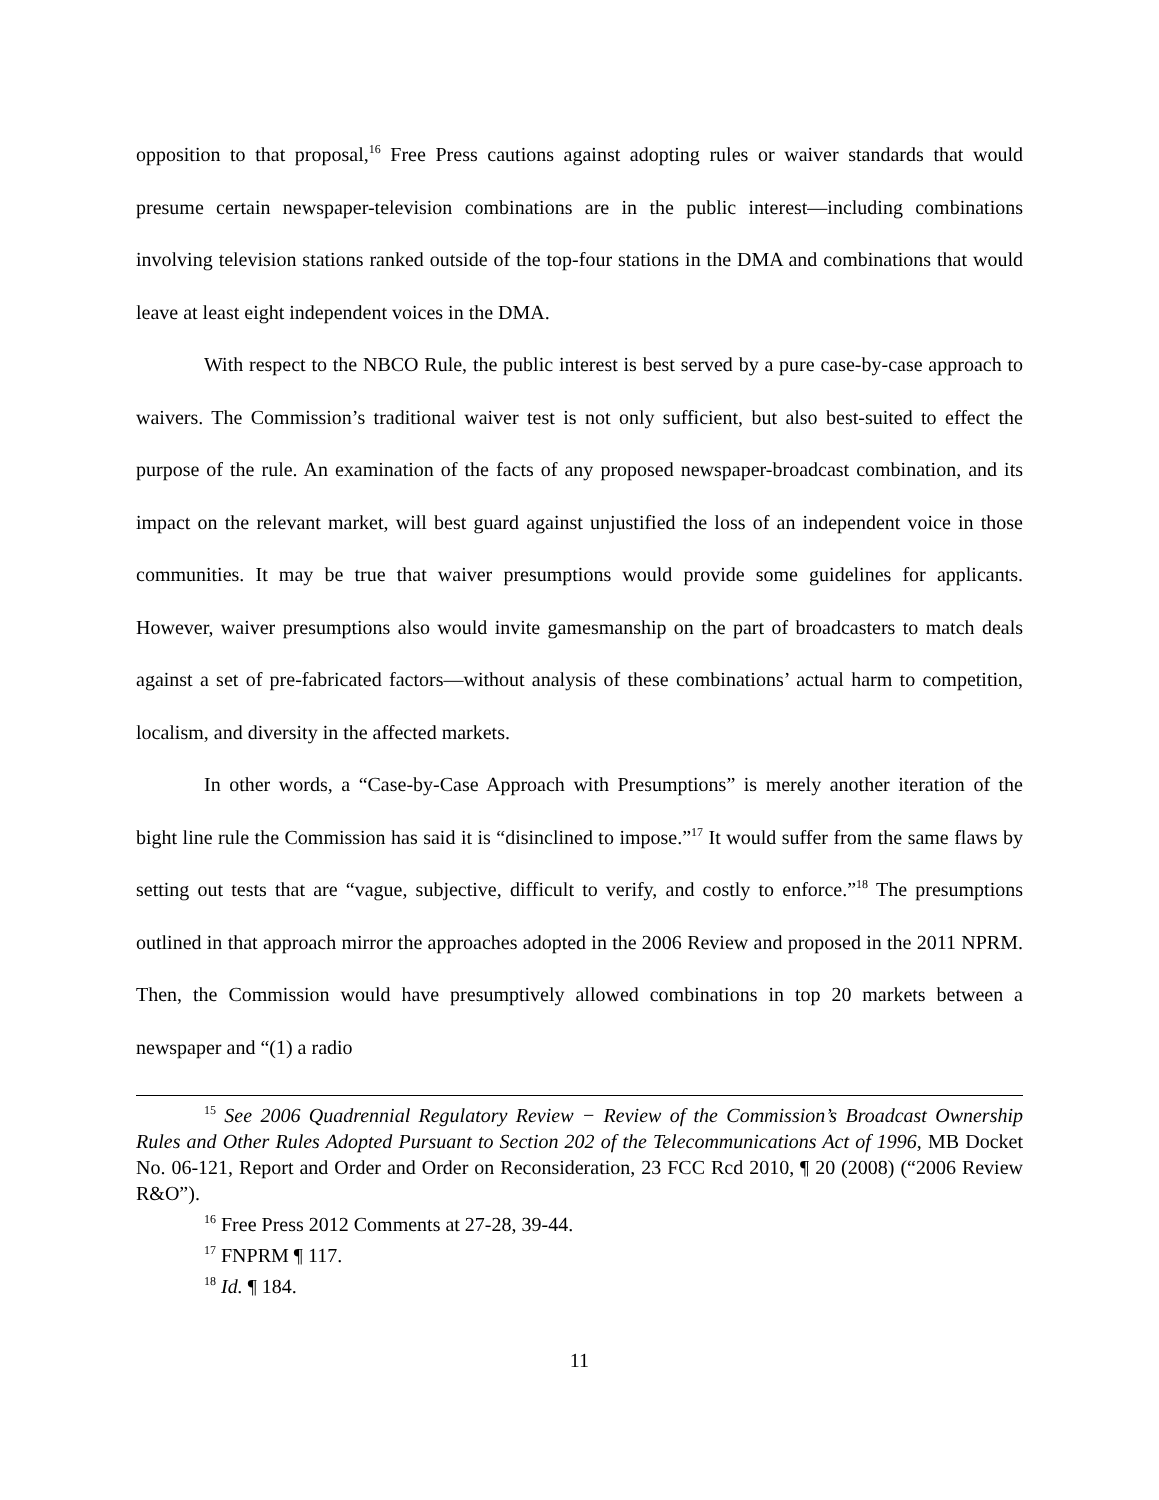opposition to that proposal,<sup>16</sup> Free Press cautions against adopting rules or waiver standards that would presume certain newspaper-television combinations are in the public interest—including combinations involving television stations ranked outside of the top-four stations in the DMA and combinations that would leave at least eight independent voices in the DMA.
With respect to the NBCO Rule, the public interest is best served by a pure case-by-case approach to waivers. The Commission’s traditional waiver test is not only sufficient, but also best-suited to effect the purpose of the rule. An examination of the facts of any proposed newspaper-broadcast combination, and its impact on the relevant market, will best guard against unjustified the loss of an independent voice in those communities. It may be true that waiver presumptions would provide some guidelines for applicants. However, waiver presumptions also would invite gamesmanship on the part of broadcasters to match deals against a set of pre-fabricated factors—without analysis of these combinations’ actual harm to competition, localism, and diversity in the affected markets.
In other words, a “Case-by-Case Approach with Presumptions” is merely another iteration of the bight line rule the Commission has said it is “disinclined to impose.”<sup>17</sup> It would suffer from the same flaws by setting out tests that are “vague, subjective, difficult to verify, and costly to enforce.”<sup>18</sup> The presumptions outlined in that approach mirror the approaches adopted in the 2006 Review and proposed in the 2011 NPRM. Then, the Commission would have presumptively allowed combinations in top 20 markets between a newspaper and “(1) a radio
<sup>15</sup> See 2006 Quadrennial Regulatory Review − Review of the Commission’s Broadcast Ownership Rules and Other Rules Adopted Pursuant to Section 202 of the Telecommunications Act of 1996, MB Docket No. 06-121, Report and Order and Order on Reconsideration, 23 FCC Rcd 2010, ¶ 20 (2008) (“2006 Review R&O”).
<sup>16</sup> Free Press 2012 Comments at 27-28, 39-44.
<sup>17</sup> FNPRM ¶ 117.
<sup>18</sup> Id. ¶ 184.
11